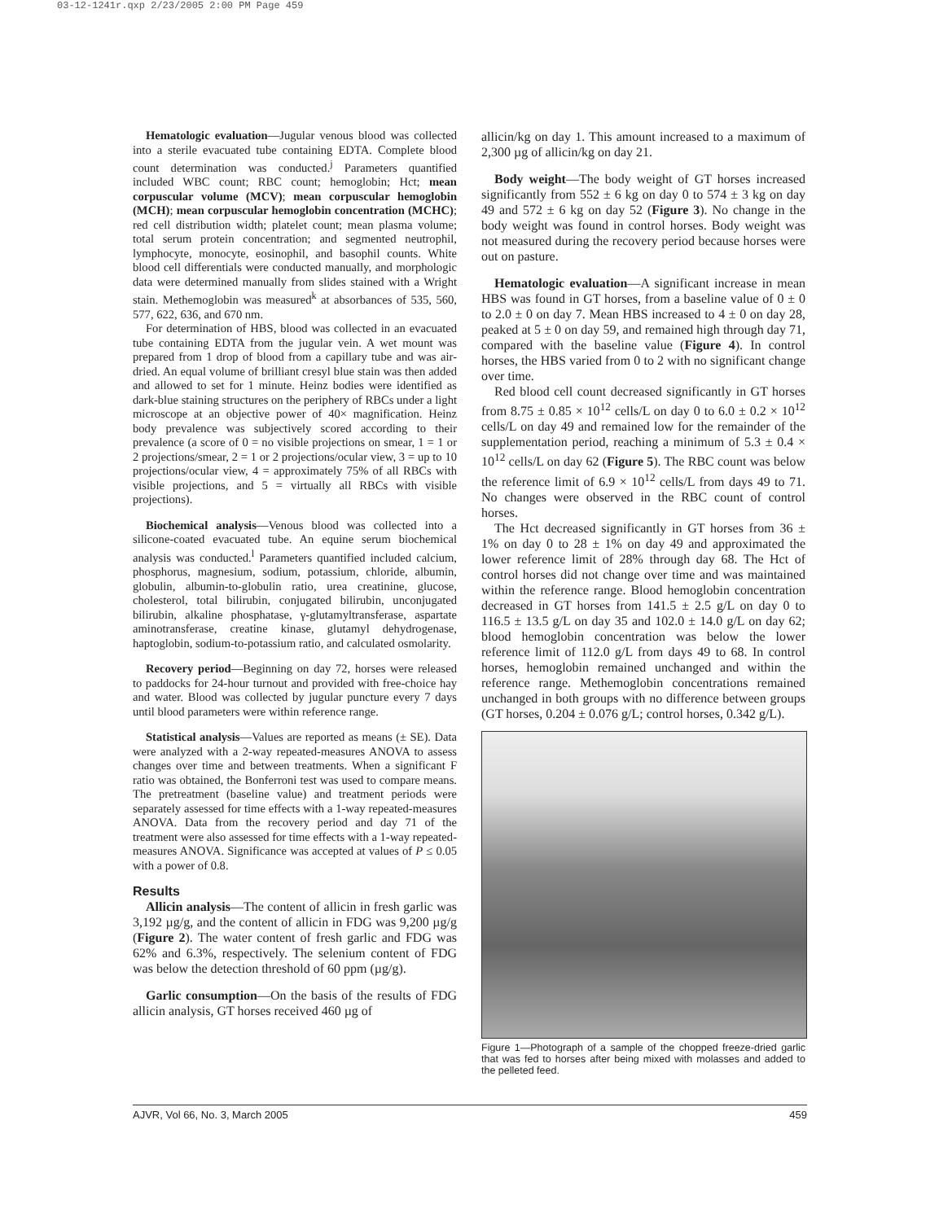03-12-1241r.qxp 2/23/2005 2:00 PM Page 459
Hematologic evaluation—Jugular venous blood was collected into a sterile evacuated tube containing EDTA. Complete blood count determination was conducted.<sup>j</sup> Parameters quantified included WBC count; RBC count; hemoglobin; Hct; mean corpuscular volume (MCV); mean corpuscular hemoglobin (MCH); mean corpuscular hemoglobin concentration (MCHC); red cell distribution width; platelet count; mean plasma volume; total serum protein concentration; and segmented neutrophil, lymphocyte, monocyte, eosinophil, and basophil counts. White blood cell differentials were conducted manually, and morphologic data were determined manually from slides stained with a Wright stain. Methemoglobin was measured<sup>k</sup> at absorbances of 535, 560, 577, 622, 636, and 670 nm.
For determination of HBS, blood was collected in an evacuated tube containing EDTA from the jugular vein. A wet mount was prepared from 1 drop of blood from a capillary tube and was air-dried. An equal volume of brilliant cresyl blue stain was then added and allowed to set for 1 minute. Heinz bodies were identified as dark-blue staining structures on the periphery of RBCs under a light microscope at an objective power of 40× magnification. Heinz body prevalence was subjectively scored according to their prevalence (a score of 0 = no visible projections on smear, 1 = 1 or 2 projections/smear, 2 = 1 or 2 projections/ocular view, 3 = up to 10 projections/ocular view, 4 = approximately 75% of all RBCs with visible projections, and 5 = virtually all RBCs with visible projections).
Biochemical analysis—Venous blood was collected into a silicone-coated evacuated tube. An equine serum biochemical analysis was conducted.<sup>l</sup> Parameters quantified included calcium, phosphorus, magnesium, sodium, potassium, chloride, albumin, globulin, albumin-to-globulin ratio, urea creatinine, glucose, cholesterol, total bilirubin, conjugated bilirubin, unconjugated bilirubin, alkaline phosphatase, γ-glutamyltransferase, aspartate aminotransferase, creatine kinase, glutamyl dehydrogenase, haptoglobin, sodium-to-potassium ratio, and calculated osmolarity.
Recovery period—Beginning on day 72, horses were released to paddocks for 24-hour turnout and provided with free-choice hay and water. Blood was collected by jugular puncture every 7 days until blood parameters were within reference range.
Statistical analysis—Values are reported as means (± SE). Data were analyzed with a 2-way repeated-measures ANOVA to assess changes over time and between treatments. When a significant F ratio was obtained, the Bonferroni test was used to compare means. The pretreatment (baseline value) and treatment periods were separately assessed for time effects with a 1-way repeated-measures ANOVA. Data from the recovery period and day 71 of the treatment were also assessed for time effects with a 1-way repeated-measures ANOVA. Significance was accepted at values of P ≤ 0.05 with a power of 0.8.
Results
Allicin analysis—The content of allicin in fresh garlic was 3,192 µg/g, and the content of allicin in FDG was 9,200 µg/g (Figure 2). The water content of fresh garlic and FDG was 62% and 6.3%, respectively. The selenium content of FDG was below the detection threshold of 60 ppm (µg/g).
Garlic consumption—On the basis of the results of FDG allicin analysis, GT horses received 460 µg of
allicin/kg on day 1. This amount increased to a maximum of 2,300 µg of allicin/kg on day 21.
Body weight—The body weight of GT horses increased significantly from 552 ± 6 kg on day 0 to 574 ± 3 kg on day 49 and 572 ± 6 kg on day 52 (Figure 3). No change in the body weight was found in control horses. Body weight was not measured during the recovery period because horses were out on pasture.
Hematologic evaluation—A significant increase in mean HBS was found in GT horses, from a baseline value of 0 ± 0 to 2.0 ± 0 on day 7. Mean HBS increased to 4 ± 0 on day 28, peaked at 5 ± 0 on day 59, and remained high through day 71, compared with the baseline value (Figure 4). In control horses, the HBS varied from 0 to 2 with no significant change over time.
Red blood cell count decreased significantly in GT horses from 8.75 ± 0.85 × 10<sup>12</sup> cells/L on day 0 to 6.0 ± 0.2 × 10<sup>12</sup> cells/L on day 49 and remained low for the remainder of the supplementation period, reaching a minimum of 5.3 ± 0.4 × 10<sup>12</sup> cells/L on day 62 (Figure 5). The RBC count was below the reference limit of 6.9 × 10<sup>12</sup> cells/L from days 49 to 71. No changes were observed in the RBC count of control horses.
The Hct decreased significantly in GT horses from 36 ± 1% on day 0 to 28 ± 1% on day 49 and approximated the lower reference limit of 28% through day 68. The Hct of control horses did not change over time and was maintained within the reference range. Blood hemoglobin concentration decreased in GT horses from 141.5 ± 2.5 g/L on day 0 to 116.5 ± 13.5 g/L on day 35 and 102.0 ± 14.0 g/L on day 62; blood hemoglobin concentration was below the lower reference limit of 112.0 g/L from days 49 to 68. In control horses, hemoglobin remained unchanged and within the reference range. Methemoglobin concentrations remained unchanged in both groups with no difference between groups (GT horses, 0.204 ± 0.076 g/L; control horses, 0.342 g/L).
Figure 1—Photograph of a sample of the chopped freeze-dried garlic that was fed to horses after being mixed with molasses and added to the pelleted feed.
AJVR, Vol 66, No. 3, March 2005 459